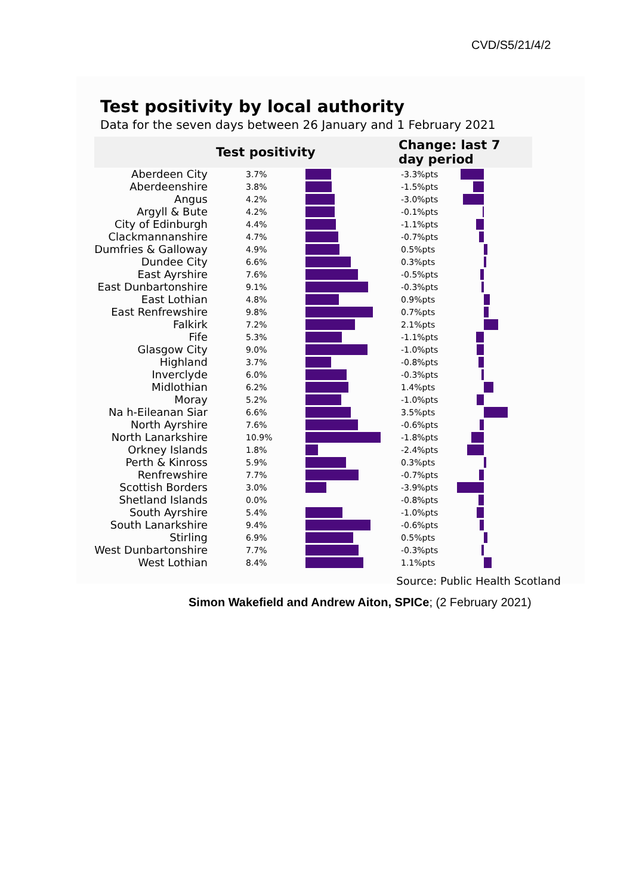CVD/S5/21/4/2
Test positivity by local authority
Data for the seven days between 26 January and 1 February 2021
| | Test positivity | | Change: last 7 day period | |
| --- | --- | --- | --- | --- |
| Aberdeen City | 3.7% | | -3.3%pts | |
| Aberdeenshire | 3.8% | | -1.5%pts | |
| Angus | 4.2% | | -3.0%pts | |
| Argyll & Bute | 4.2% | | -0.1%pts | |
| City of Edinburgh | 4.4% | | -1.1%pts | |
| Clackmannanshire | 4.7% | | -0.7%pts | |
| Dumfries & Galloway | 4.9% | | 0.5%pts | |
| Dundee City | 6.6% | | 0.3%pts | |
| East Ayrshire | 7.6% | | -0.5%pts | |
| East Dunbartonshire | 9.1% | | -0.3%pts | |
| East Lothian | 4.8% | | 0.9%pts | |
| East Renfrewshire | 9.8% | | 0.7%pts | |
| Falkirk | 7.2% | | 2.1%pts | |
| Fife | 5.3% | | -1.1%pts | |
| Glasgow City | 9.0% | | -1.0%pts | |
| Highland | 3.7% | | -0.8%pts | |
| Inverclyde | 6.0% | | -0.3%pts | |
| Midlothian | 6.2% | | 1.4%pts | |
| Moray | 5.2% | | -1.0%pts | |
| Na h-Eileanan Siar | 6.6% | | 3.5%pts | |
| North Ayrshire | 7.6% | | -0.6%pts | |
| North Lanarkshire | 10.9% | | -1.8%pts | |
| Orkney Islands | 1.8% | | -2.4%pts | |
| Perth & Kinross | 5.9% | | 0.3%pts | |
| Renfrewshire | 7.7% | | -0.7%pts | |
| Scottish Borders | 3.0% | | -3.9%pts | |
| Shetland Islands | 0.0% | | -0.8%pts | |
| South Ayrshire | 5.4% | | -1.0%pts | |
| South Lanarkshire | 9.4% | | -0.6%pts | |
| Stirling | 6.9% | | 0.5%pts | |
| West Dunbartonshire | 7.7% | | -0.3%pts | |
| West Lothian | 8.4% | | 1.1%pts | |
Source: Public Health Scotland
Simon Wakefield and Andrew Aiton, SPICe; (2 February 2021)